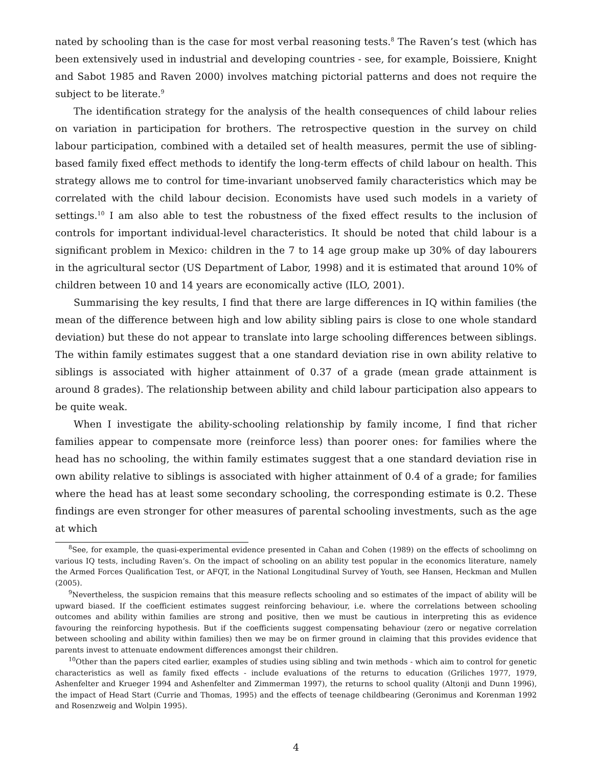nated by schooling than is the case for most verbal reasoning tests.<sup>8</sup> The Raven’s test (which has been extensively used in industrial and developing countries - see, for example, Boissiere, Knight and Sabot 1985 and Raven 2000) involves matching pictorial patterns and does not require the subject to be literate.<sup>9</sup>
The identification strategy for the analysis of the health consequences of child labour relies on variation in participation for brothers. The retrospective question in the survey on child labour participation, combined with a detailed set of health measures, permit the use of sibling-based family fixed effect methods to identify the long-term effects of child labour on health. This strategy allows me to control for time-invariant unobserved family characteristics which may be correlated with the child labour decision. Economists have used such models in a variety of settings.<sup>10</sup> I am also able to test the robustness of the fixed effect results to the inclusion of controls for important individual-level characteristics. It should be noted that child labour is a significant problem in Mexico: children in the 7 to 14 age group make up 30% of day labourers in the agricultural sector (US Department of Labor, 1998) and it is estimated that around 10% of children between 10 and 14 years are economically active (ILO, 2001).
Summarising the key results, I find that there are large differences in IQ within families (the mean of the difference between high and low ability sibling pairs is close to one whole standard deviation) but these do not appear to translate into large schooling differences between siblings. The within family estimates suggest that a one standard deviation rise in own ability relative to siblings is associated with higher attainment of 0.37 of a grade (mean grade attainment is around 8 grades). The relationship between ability and child labour participation also appears to be quite weak.
When I investigate the ability-schooling relationship by family income, I find that richer families appear to compensate more (reinforce less) than poorer ones: for families where the head has no schooling, the within family estimates suggest that a one standard deviation rise in own ability relative to siblings is associated with higher attainment of 0.4 of a grade; for families where the head has at least some secondary schooling, the corresponding estimate is 0.2. These findings are even stronger for other measures of parental schooling investments, such as the age at which
<sup>8</sup> See, for example, the quasi-experimental evidence presented in Cahan and Cohen (1989) on the effects of schoolimng on various IQ tests, including Raven’s. On the impact of schooling on an ability test popular in the economics literature, namely the Armed Forces Qualification Test, or AFQT, in the National Longitudinal Survey of Youth, see Hansen, Heckman and Mullen (2005).
<sup>9</sup> Nevertheless, the suspicion remains that this measure reflects schooling and so estimates of the impact of ability will be upward biased. If the coefficient estimates suggest reinforcing behaviour, i.e. where the correlations between schooling outcomes and ability within families are strong and positive, then we must be cautious in interpreting this as evidence favouring the reinforcing hypothesis. But if the coefficients suggest compensating behaviour (zero or negative correlation between schooling and ability within families) then we may be on firmer ground in claiming that this provides evidence that parents invest to attenuate endowment differences amongst their children.
<sup>10</sup> Other than the papers cited earlier, examples of studies using sibling and twin methods - which aim to control for genetic characteristics as well as family fixed effects - include evaluations of the returns to education (Griliches 1977, 1979, Ashenfelter and Krueger 1994 and Ashenfelter and Zimmerman 1997), the returns to school quality (Altonji and Dunn 1996), the impact of Head Start (Currie and Thomas, 1995) and the effects of teenage childbearing (Geronimus and Korenman 1992 and Rosenzweig and Wolpin 1995).
4